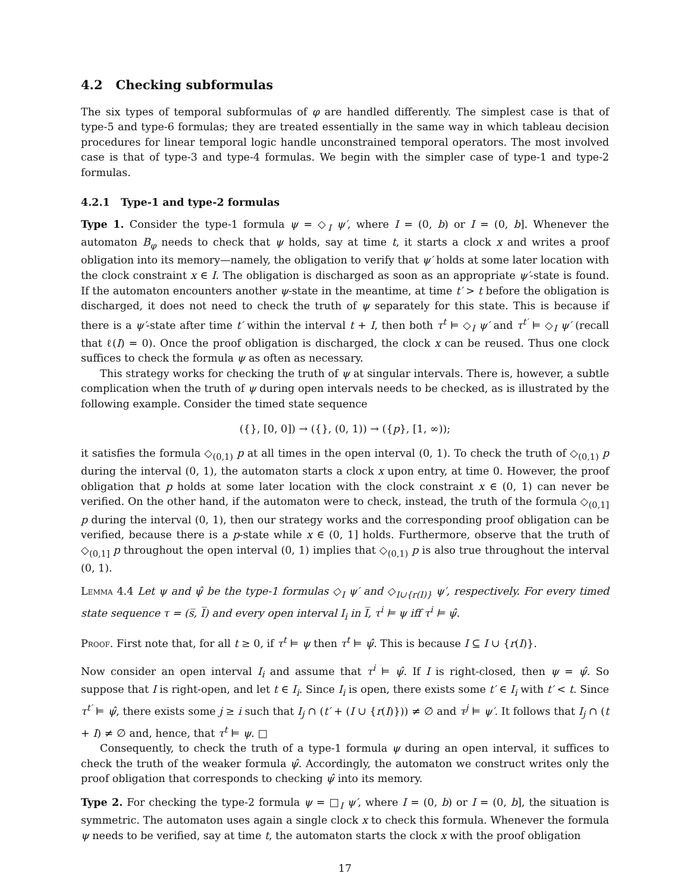4.2 Checking subformulas
The six types of temporal subformulas of φ are handled differently. The simplest case is that of type-5 and type-6 formulas; they are treated essentially in the same way in which tableau decision procedures for linear temporal logic handle unconstrained temporal operators. The most involved case is that of type-3 and type-4 formulas. We begin with the simpler case of type-1 and type-2 formulas.
4.2.1 Type-1 and type-2 formulas
Type 1. Consider the type-1 formula ψ = ◇<sub>I</sub> ψ′, where I = (0, b) or I = (0, b]. Whenever the automaton B<sub>φ</sub> needs to check that ψ holds, say at time t, it starts a clock x and writes a proof obligation into its memory—namely, the obligation to verify that ψ′ holds at some later location with the clock constraint x ∈ I. The obligation is discharged as soon as an appropriate ψ′-state is found. If the automaton encounters another ψ-state in the meantime, at time t′ > t before the obligation is discharged, it does not need to check the truth of ψ separately for this state. This is because if there is a ψ′-state after time t′ within the interval t + I, then both τ<sup>t</sup> ⊨ ◇<sub>I</sub> ψ′ and τ<sup>t′</sup> ⊨ ◇<sub>I</sub> ψ′ (recall that ℓ(I) = 0). Once the proof obligation is discharged, the clock x can be reused. Thus one clock suffices to check the formula ψ as often as necessary.
This strategy works for checking the truth of ψ at singular intervals. There is, however, a subtle complication when the truth of ψ during open intervals needs to be checked, as is illustrated by the following example. Consider the timed state sequence
({}, [0, 0]) → ({}, (0, 1)) → ({p}, [1, ∞));
it satisfies the formula ◇<sub>(0,1)</sub> p at all times in the open interval (0, 1). To check the truth of ◇<sub>(0,1)</sub> p during the interval (0, 1), the automaton starts a clock x upon entry, at time 0. However, the proof obligation that p holds at some later location with the clock constraint x ∈ (0, 1) can never be verified. On the other hand, if the automaton were to check, instead, the truth of the formula ◇<sub>(0,1]</sub> p during the interval (0, 1), then our strategy works and the corresponding proof obligation can be verified, because there is a p-state while x ∈ (0, 1] holds. Furthermore, observe that the truth of ◇<sub>(0,1]</sub> p throughout the open interval (0, 1) implies that ◇<sub>(0,1)</sub> p is also true throughout the interval (0, 1).
Lemma 4.4 Let ψ and ψ̂ be the type-1 formulas ◇<sub>I</sub> ψ′ and ◇<sub>I∪{r(I)}</sub> ψ′, respectively. For every timed state sequence τ = (s̅, I̅) and every open interval I<sub>i</sub> in I̅, τ<sup>i</sup> ⊨ ψ iff τ<sup>i</sup> ⊨ ψ̂.
Proof. First note that, for all t ≥ 0, if τ<sup>t</sup> ⊨ ψ then τ<sup>t</sup> ⊨ ψ̂. This is because I ⊆ I ∪ {r(I)}.
Now consider an open interval I<sub>i</sub> and assume that τ<sup>i</sup> ⊨ ψ̂. If I is right-closed, then ψ = ψ̂. So suppose that I is right-open, and let t ∈ I<sub>i</sub>. Since I<sub>i</sub> is open, there exists some t′ ∈ I<sub>i</sub> with t′ < t. Since τ<sup>t′</sup> ⊨ ψ̂, there exists some j ≥ i such that I<sub>j</sub> ∩ (t′ + (I ∪ {r(I)})) ≠ ∅ and τ<sup>j</sup> ⊨ ψ′. It follows that I<sub>j</sub> ∩ (t + I) ≠ ∅ and, hence, that τ<sup>t</sup> ⊨ ψ. □
Consequently, to check the truth of a type-1 formula ψ during an open interval, it suffices to check the truth of the weaker formula ψ̂. Accordingly, the automaton we construct writes only the proof obligation that corresponds to checking ψ̂ into its memory.
Type 2. For checking the type-2 formula ψ = □<sub>I</sub> ψ′, where I = (0, b) or I = (0, b], the situation is symmetric. The automaton uses again a single clock x to check this formula. Whenever the formula ψ needs to be verified, say at time t, the automaton starts the clock x with the proof obligation
17